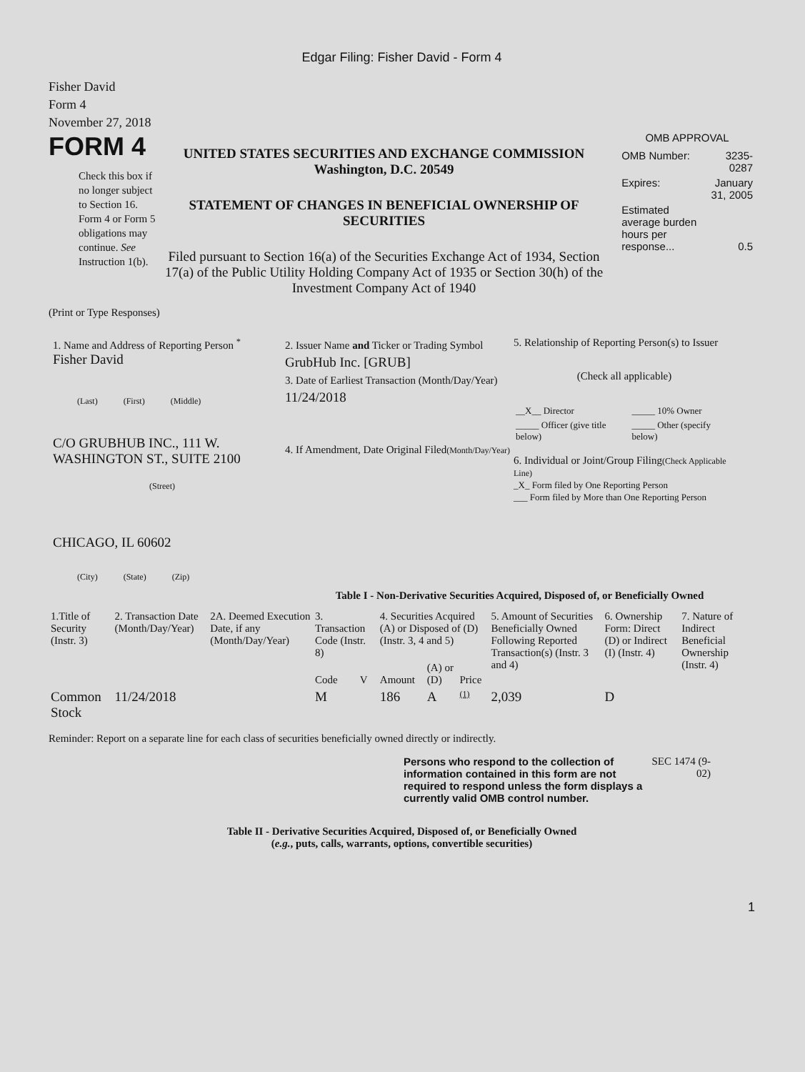Edgar Filing: Fisher David - Form 4
Fisher David
Form 4
November 27, 2018
FORM 4
Check this box if no longer subject to Section 16. Form 4 or Form 5 obligations may continue. See Instruction 1(b).
UNITED STATES SECURITIES AND EXCHANGE COMMISSION
Washington, D.C. 20549
STATEMENT OF CHANGES IN BENEFICIAL OWNERSHIP OF SECURITIES
Filed pursuant to Section 16(a) of the Securities Exchange Act of 1934, Section 17(a) of the Public Utility Holding Company Act of 1935 or Section 30(h) of the Investment Company Act of 1940
OMB APPROVAL
| OMB Number: | 3235-0287 |
| Expires: | January 31, 2005 |
| Estimated average burden hours per response... | 0.5 |
(Print or Type Responses)
1. Name and Address of Reporting Person <sup>*</sup>
Fisher David
(Last) (First) (Middle)
C/O GRUBHUB INC., 111 W. WASHINGTON ST., SUITE 2100
(Street)
CHICAGO, IL 60602
(City) (State) (Zip)
2. Issuer Name and Ticker or Trading Symbol
GrubHub Inc. [GRUB]
3. Date of Earliest Transaction (Month/Day/Year)
11/24/2018
4. If Amendment, Date Original Filed(Month/Day/Year)
5. Relationship of Reporting Person(s) to Issuer
(Check all applicable)
| __X__ Director | _____ 10% Owner |
| _____ Officer (give title below) | _____ Other (specify below) |
6. Individual or Joint/Group Filing(Check Applicable Line)
_X_ Form filed by One Reporting Person
___ Form filed by More than One Reporting Person
Table I - Non-Derivative Securities Acquired, Disposed of, or Beneficially Owned
| 1.Title of Security (Instr. 3) | 2. Transaction Date (Month/Day/Year) | 2A. Deemed Execution Date, if any (Month/Day/Year) | 3. Transaction Code (Instr. 8) | | 4. Securities Acquired (A) or Disposed of (D) (Instr. 3, 4 and 5) | | | 5. Amount of Securities Beneficially Owned Following Reported Transaction(s) (Instr. 3 and 4) | 6. Ownership Form: Direct (D) or Indirect (I) (Instr. 4) | 7. Nature of Indirect Beneficial Ownership (Instr. 4) |
| --- | --- | --- | --- | --- | --- | --- | --- | --- | --- | --- |
| | | | Code | V | Amount | (A) or (D) | Price | | | |
| Common Stock | 11/24/2018 | | M | | 186 | A | (1) | 2,039 | D | |
Reminder: Report on a separate line for each class of securities beneficially owned directly or indirectly.
Persons who respond to the collection of information contained in this form are not required to respond unless the form displays a currently valid OMB control number.
SEC 1474 (9-02)
Table II - Derivative Securities Acquired, Disposed of, or Beneficially Owned
(e.g., puts, calls, warrants, options, convertible securities)
1